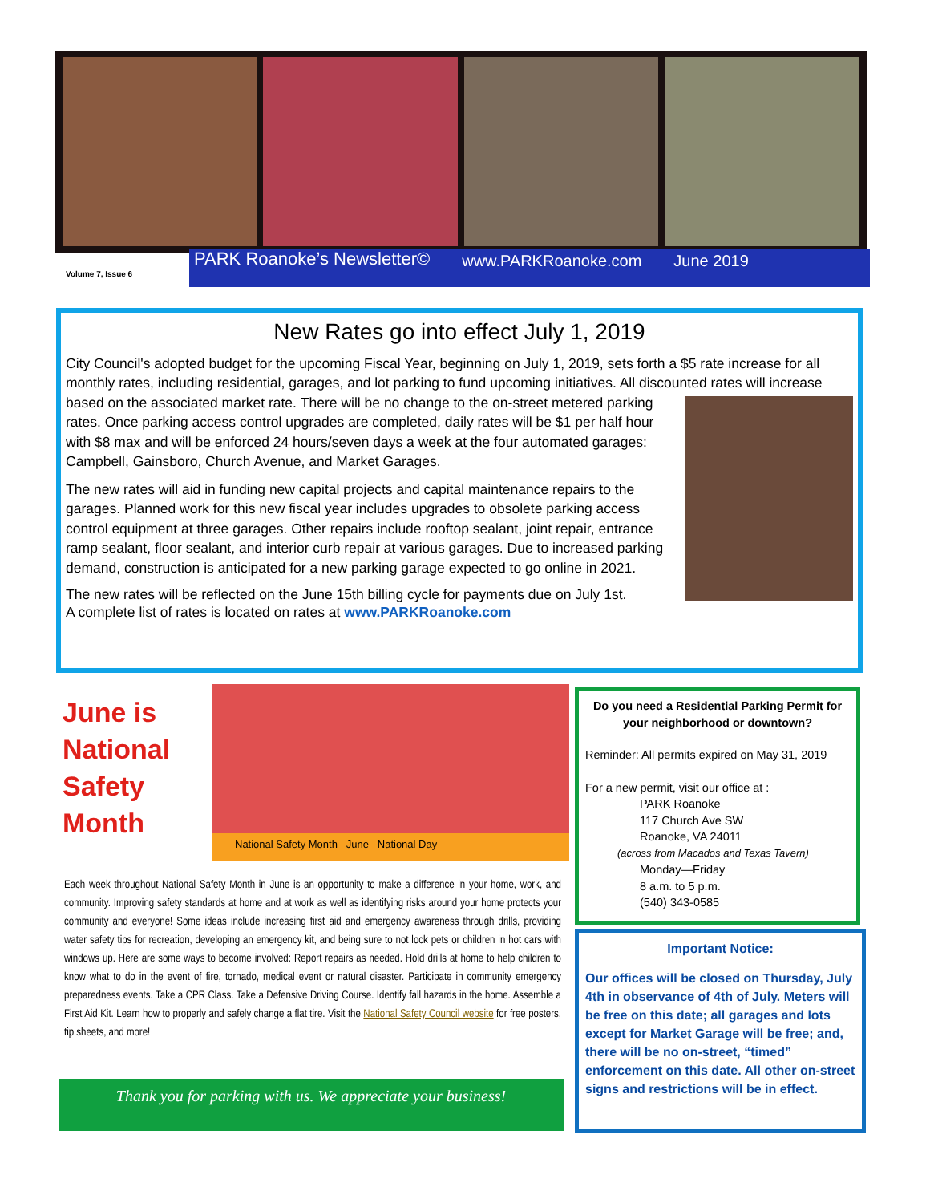Volume 7, Issue 6
PARK Roanoke’s Newsletter© www.PARKRoanoke.com June 2019
New Rates go into effect July 1, 2019
City Council's adopted budget for the upcoming Fiscal Year, beginning on July 1, 2019, sets forth a $5 rate increase for all monthly rates, including residential, garages, and lot parking to fund upcoming initiatives. All discounted rates will increase based on the associated market rate. There will be no change to the on-street metered parking rates. Once parking access control upgrades are completed, daily rates will be $1 per half hour with $8 max and will be enforced 24 hours/seven days a week at the four automated garages: Campbell, Gainsboro, Church Avenue, and Market Garages.
The new rates will aid in funding new capital projects and capital maintenance repairs to the garages. Planned work for this new fiscal year includes upgrades to obsolete parking access control equipment at three garages. Other repairs include rooftop sealant, joint repair, entrance ramp sealant, floor sealant, and interior curb repair at various garages. Due to increased parking demand, construction is anticipated for a new parking garage expected to go online in 2021.
The new rates will be reflected on the June 15th billing cycle for payments due on July 1st.
A complete list of rates is located on rates at www.PARKRoanoke.com
June is
National
Safety
Month
National Safety Month June National Day
Each week throughout National Safety Month in June is an opportunity to make a difference in your home, work, and community. Improving safety standards at home and at work as well as identifying risks around your home protects your community and everyone! Some ideas include increasing first aid and emergency awareness through drills, providing water safety tips for recreation, developing an emergency kit, and being sure to not lock pets or children in hot cars with windows up. Here are some ways to become involved: Report repairs as needed. Hold drills at home to help children to know what to do in the event of fire, tornado, medical event or natural disaster. Participate in community emergency preparedness events. Take a CPR Class. Take a Defensive Driving Course. Identify fall hazards in the home. Assemble a First Aid Kit. Learn how to properly and safely change a flat tire. Visit the National Safety Council website for free posters, tip sheets, and more!
Thank you for parking with us. We appreciate your business!
Do you need a Residential Parking Permit for your neighborhood or downtown?
Reminder: All permits expired on May 31, 2019
For a new permit, visit our office at :
PARK Roanoke
117 Church Ave SW
Roanoke, VA 24011
(across from Macados and Texas Tavern)
Monday—Friday
8 a.m. to 5 p.m.
(540) 343-0585
Important Notice:
Our offices will be closed on Thursday, July 4th in observance of 4th of July. Meters will be free on this date; all garages and lots except for Market Garage will be free; and, there will be no on-street, “timed” enforcement on this date. All other on-street signs and restrictions will be in effect.